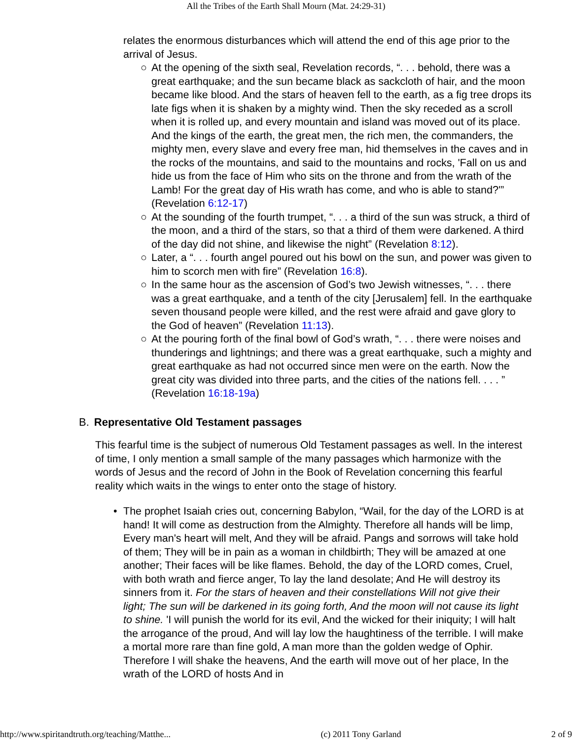All the Tribes of the Earth Shall Mourn (Mat. 24:29-31)
relates the enormous disturbances which will attend the end of this age prior to the arrival of Jesus.
○ At the opening of the sixth seal, Revelation records, “. . . behold, there was a great earthquake; and the sun became black as sackcloth of hair, and the moon became like blood. And the stars of heaven fell to the earth, as a fig tree drops its late figs when it is shaken by a mighty wind. Then the sky receded as a scroll when it is rolled up, and every mountain and island was moved out of its place. And the kings of the earth, the great men, the rich men, the commanders, the mighty men, every slave and every free man, hid themselves in the caves and in the rocks of the mountains, and said to the mountains and rocks, 'Fall on us and hide us from the face of Him who sits on the throne and from the wrath of the Lamb! For the great day of His wrath has come, and who is able to stand?'” (Revelation 6:12-17)
○ At the sounding of the fourth trumpet, “. . . a third of the sun was struck, a third of the moon, and a third of the stars, so that a third of them were darkened. A third of the day did not shine, and likewise the night” (Revelation 8:12).
○ Later, a “. . . fourth angel poured out his bowl on the sun, and power was given to him to scorch men with fire” (Revelation 16:8).
○ In the same hour as the ascension of God’s two Jewish witnesses, “. . . there was a great earthquake, and a tenth of the city [Jerusalem] fell. In the earthquake seven thousand people were killed, and the rest were afraid and gave glory to the God of heaven” (Revelation 11:13).
○ At the pouring forth of the final bowl of God’s wrath, “. . . there were noises and thunderings and lightnings; and there was a great earthquake, such a mighty and great earthquake as had not occurred since men were on the earth. Now the great city was divided into three parts, and the cities of the nations fell. . . . ” (Revelation 16:18-19a)
B. Representative Old Testament passages
This fearful time is the subject of numerous Old Testament passages as well. In the interest of time, I only mention a small sample of the many passages which harmonize with the words of Jesus and the record of John in the Book of Revelation concerning this fearful reality which waits in the wings to enter onto the stage of history.
• The prophet Isaiah cries out, concerning Babylon, “Wail, for the day of the LORD is at hand! It will come as destruction from the Almighty. Therefore all hands will be limp, Every man's heart will melt, And they will be afraid. Pangs and sorrows will take hold of them; They will be in pain as a woman in childbirth; They will be amazed at one another; Their faces will be like flames. Behold, the day of the LORD comes, Cruel, with both wrath and fierce anger, To lay the land desolate; And He will destroy its sinners from it. For the stars of heaven and their constellations Will not give their light; The sun will be darkened in its going forth, And the moon will not cause its light to shine. 'I will punish the world for its evil, And the wicked for their iniquity; I will halt the arrogance of the proud, And will lay low the haughtiness of the terrible. I will make a mortal more rare than fine gold, A man more than the golden wedge of Ophir. Therefore I will shake the heavens, And the earth will move out of her place, In the wrath of the LORD of hosts And in
http://www.spiritandtruth.org/teaching/Matthe... (c) 2011 Tony Garland 2 of 9